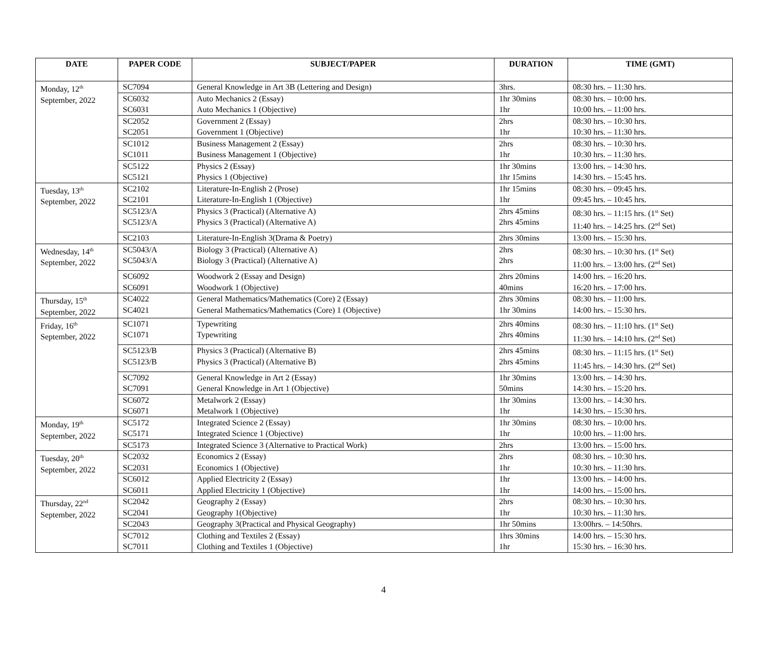| DATE | PAPER CODE | SUBJECT/PAPER | DURATION | TIME (GMT) |
| --- | --- | --- | --- | --- |
| Monday, 12<sup>th</sup> September, 2022 | SC7094 | General Knowledge in Art 3B (Lettering and Design) | 3hrs. | 08:30 hrs. – 11:30 hrs. |
| | SC6032 SC6031 | Auto Mechanics 2 (Essay) Auto Mechanics 1 (Objective) | 1hr 30mins 1hr | 08:30 hrs. – 10:00 hrs. 10:00 hrs. – 11:00 hrs. |
| | SC2052 SC2051 | Government 2 (Essay) Government 1 (Objective) | 2hrs 1hr | 08:30 hrs. – 10:30 hrs. 10:30 hrs. – 11:30 hrs. |
| | SC1012 SC1011 | Business Management 2 (Essay) Business Management 1 (Objective) | 2hrs 1hr | 08:30 hrs. – 10:30 hrs. 10:30 hrs. – 11:30 hrs. |
| | SC5122 SC5121 | Physics 2 (Essay) Physics 1 (Objective) | 1hr 30mins 1hr 15mins | 13:00 hrs. – 14:30 hrs. 14:30 hrs. – 15:45 hrs. |
| Tuesday, 13<sup>th</sup> September, 2022 | SC2102 SC2101 | Literature-In-English 2 (Prose) Literature-In-English 1 (Objective) | 1hr 15mins 1hr | 08:30 hrs. – 09:45 hrs. 09:45 hrs. – 10:45 hrs. |
| | SC5123/A SC5123/A | Physics 3 (Practical) (Alternative A) Physics 3 (Practical) (Alternative A) | 2hrs 45mins 2hrs 45mins | 08:30 hrs. – 11:15 hrs. (1<sup>st</sup> Set) 11:40 hrs. – 14:25 hrs. (2<sup>nd</sup> Set) |
| | SC2103 | Literature-In-English 3(Drama & Poetry) | 2hrs 30mins | 13:00 hrs. – 15:30 hrs. |
| Wednesday, 14<sup>th</sup> September, 2022 | SC5043/A SC5043/A | Biology 3 (Practical) (Alternative A) Biology 3 (Practical) (Alternative A) | 2hrs 2hrs | 08:30 hrs. – 10:30 hrs. (1<sup>st</sup> Set) 11:00 hrs. – 13:00 hrs. (2<sup>nd</sup> Set) |
| | SC6092 SC6091 | Woodwork 2 (Essay and Design) Woodwork 1 (Objective) | 2hrs 20mins 40mins | 14:00 hrs. – 16:20 hrs. 16:20 hrs. – 17:00 hrs. |
| Thursday, 15<sup>th</sup> September, 2022 | SC4022 SC4021 | General Mathematics/Mathematics (Core) 2 (Essay) General Mathematics/Mathematics (Core) 1 (Objective) | 2hrs 30mins 1hr 30mins | 08:30 hrs. – 11:00 hrs. 14:00 hrs. – 15:30 hrs. |
| Friday, 16<sup>th</sup> September, 2022 | SC1071 SC1071 | Typewriting Typewriting | 2hrs 40mins 2hrs 40mins | 08:30 hrs. – 11:10 hrs. (1<sup>st</sup> Set) 11:30 hrs. – 14:10 hrs. (2<sup>nd</sup> Set) |
| | SC5123/B SC5123/B | Physics 3 (Practical) (Alternative B) Physics 3 (Practical) (Alternative B) | 2hrs 45mins 2hrs 45mins | 08:30 hrs. – 11:15 hrs. (1<sup>st</sup> Set) 11:45 hrs. – 14:30 hrs. (2<sup>nd</sup> Set) |
| | SC7092 SC7091 | General Knowledge in Art 2 (Essay) General Knowledge in Art 1 (Objective) | 1hr 30mins 50mins | 13:00 hrs. – 14:30 hrs. 14:30 hrs. – 15:20 hrs. |
| | SC6072 SC6071 | Metalwork 2 (Essay) Metalwork 1 (Objective) | 1hr 30mins 1hr | 13:00 hrs. – 14:30 hrs. 14:30 hrs. – 15:30 hrs. |
| Monday, 19<sup>th</sup> September, 2022 | SC5172 SC5171 | Integrated Science 2 (Essay) Integrated Science 1 (Objective) | 1hr 30mins 1hr | 08:30 hrs. – 10:00 hrs. 10:00 hrs. – 11:00 hrs. |
| | SC5173 | Integrated Science 3 (Alternative to Practical Work) | 2hrs | 13:00 hrs. – 15:00 hrs. |
| Tuesday, 20<sup>th</sup> September, 2022 | SC2032 SC2031 | Economics 2 (Essay) Economics 1 (Objective) | 2hrs 1hr | 08:30 hrs. – 10:30 hrs. 10:30 hrs. – 11:30 hrs. |
| | SC6012 SC6011 | Applied Electricity 2 (Essay) Applied Electricity 1 (Objective) | 1hr 1hr | 13:00 hrs. – 14:00 hrs. 14:00 hrs. – 15:00 hrs. |
| Thursday, 22<sup>nd</sup> September, 2022 | SC2042 SC2041 | Geography 2 (Essay) Geography 1(Objective) | 2hrs 1hr | 08:30 hrs. – 10:30 hrs. 10:30 hrs. – 11:30 hrs. |
| | SC2043 | Geography 3(Practical and Physical Geography) | 1hr 50mins | 13:00hrs. – 14:50hrs. |
| | SC7012 SC7011 | Clothing and Textiles 2 (Essay) Clothing and Textiles 1 (Objective) | 1hrs 30mins 1hr | 14:00 hrs. – 15:30 hrs. 15:30 hrs. – 16:30 hrs. |
4